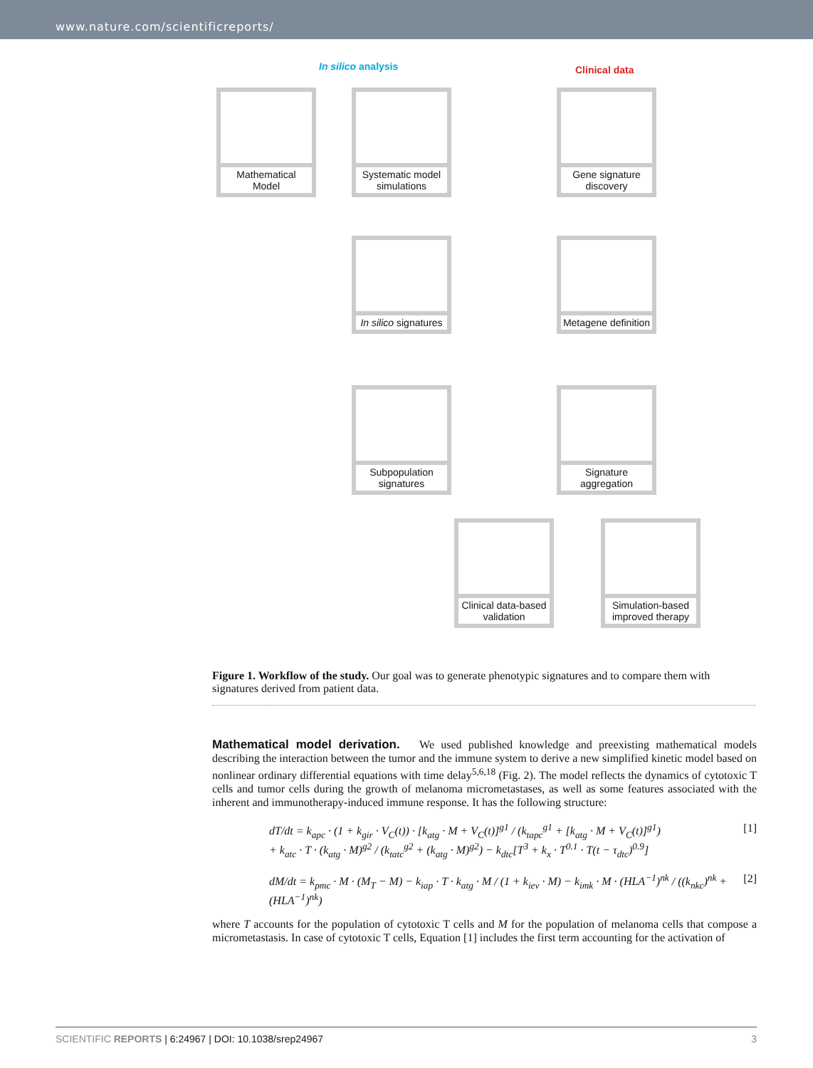www.nature.com/scientificreports/
In silico analysis Clinical data
Mathematical Model
Systematic model simulations
Gene signature discovery
In silico signatures
Metagene definition
Subpopulation signatures
Signature aggregation
Clinical data-based validation
Simulation-based improved therapy
Figure 1. Workflow of the study. Our goal was to generate phenotypic signatures and to compare them with signatures derived from patient data.
Mathematical model derivation. We used published knowledge and preexisting mathematical models describing the interaction between the tumor and the immune system to derive a new simplified kinetic model based on nonlinear ordinary differential equations with time delay<sup>5,6,18</sup> (Fig. 2). The model reflects the dynamics of cytotoxic T cells and tumor cells during the growth of melanoma micrometastases, as well as some features associated with the inherent and immunotherapy-induced immune response. It has the following structure:
dT/dt = k<sub>apc</sub> · (1 + k<sub>gir</sub> · V<sub>C</sub>(t)) · [k<sub>atg</sub> · M + V<sub>C</sub>(t)]<sup>g1</sup> / (k<sub>tapc</sub><sup>g1</sup> + [k<sub>atg</sub> · M + V<sub>C</sub>(t)]<sup>g1</sup>)
+ k<sub>atc</sub> · T · (k<sub>atg</sub> · M)<sup>g2</sup> / (k<sub>tatc</sub><sup>g2</sup> + (k<sub>atg</sub> · M)<sup>g2</sup>) − k<sub>dtc</sub>[T<sup>3</sup> + k<sub>x</sub> · T<sup>0.1</sup> · T(t − τ<sub>dtc</sub>)<sup>0.9</sup>] [1]
dM/dt = k<sub>pmc</sub> · M · (M<sub>T</sub> − M) − k<sub>iap</sub> · T · k<sub>atg</sub> · M / (1 + k<sub>iev</sub> · M) − k<sub>imk</sub> · M · (HLA<sup>−1</sup>)<sup>nk</sup> / ((k<sub>nkc</sub>)<sup>nk</sup> + (HLA<sup>−1</sup>)<sup>nk</sup>) [2]
where T accounts for the population of cytotoxic T cells and M for the population of melanoma cells that compose a micrometastasis. In case of cytotoxic T cells, Equation [1] includes the first term accounting for the activation of
SCIENTIFIC REPORTS | 6:24967 | DOI: 10.1038/srep24967 3